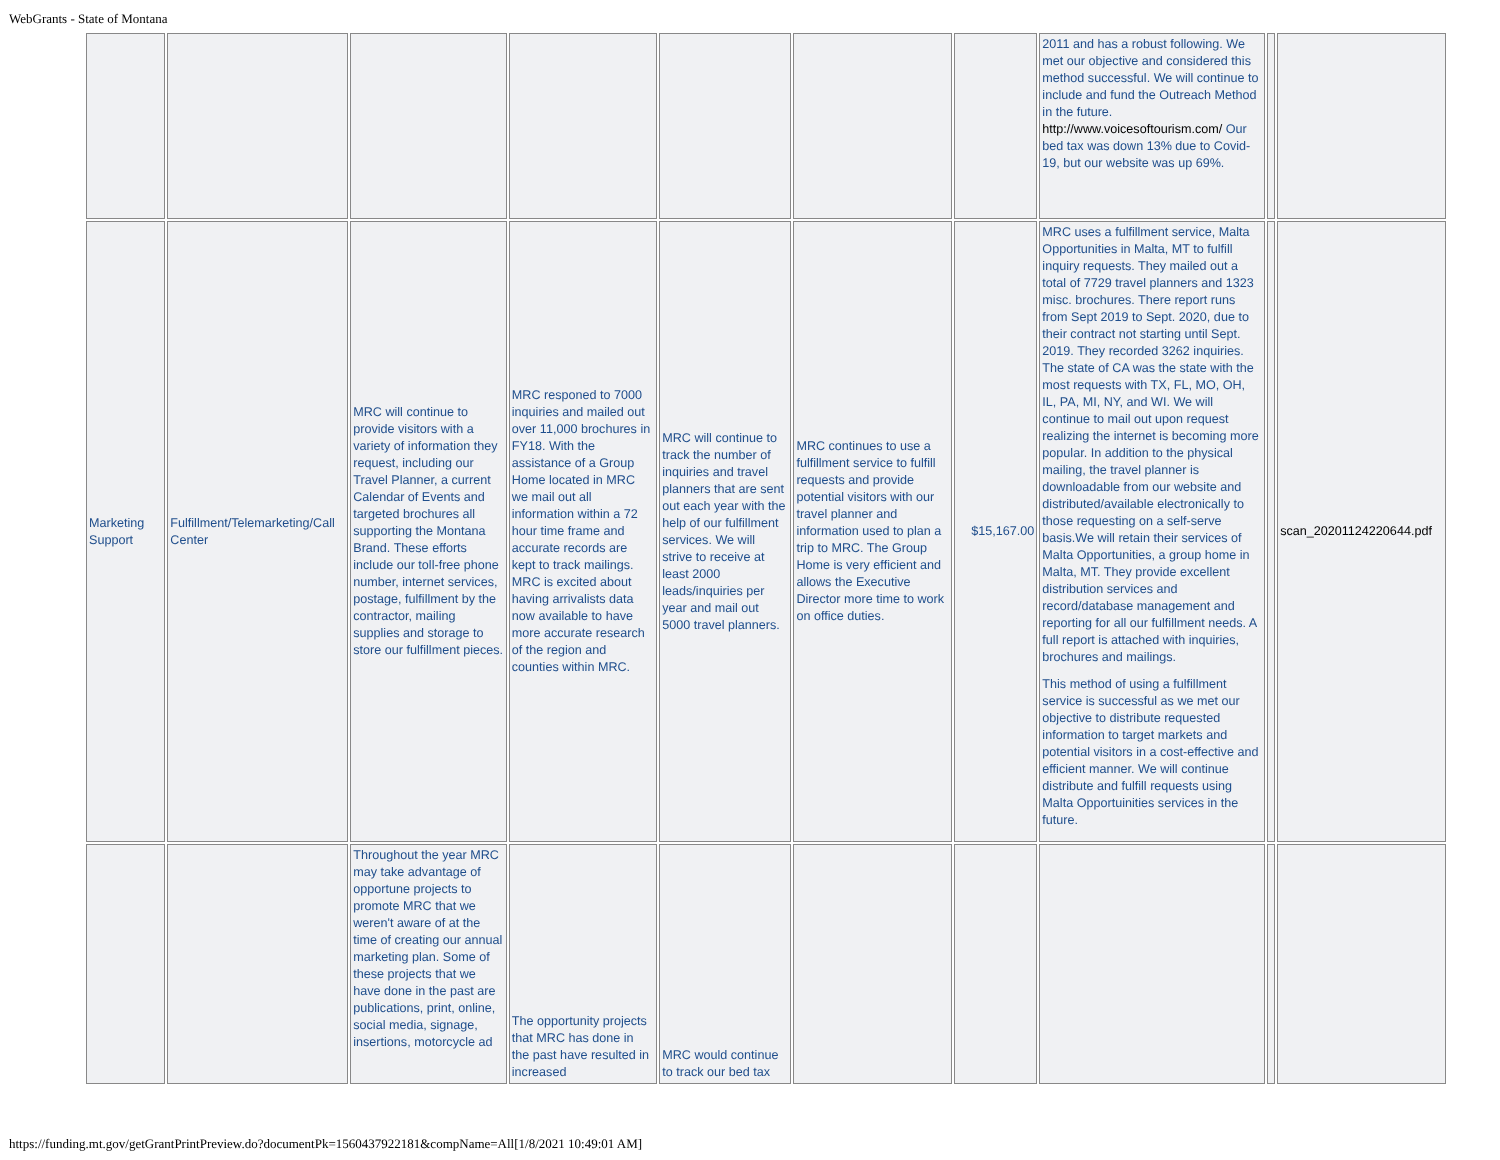WebGrants - State of Montana
| | | | | | | | 2011 and has a robust following. We met our objective and considered this method successful. We will continue to include and fund the Outreach Method in the future. http://www.voicesoftourism.com/ Our bed tax was down 13% due to Covid-19, but our website was up 69%. | | |
| Marketing Support | Fulfillment/Telemarketing/Call Center | MRC will continue to provide visitors with a variety of information they request, including our Travel Planner, a current Calendar of Events and targeted brochures all supporting the Montana Brand. These efforts include our toll-free phone number, internet services, postage, fulfillment by the contractor, mailing supplies and storage to store our fulfillment pieces. | MRC responed to 7000 inquiries and mailed out over 11,000 brochures in FY18. With the assistance of a Group Home located in MRC we mail out all information within a 72 hour time frame and accurate records are kept to track mailings. MRC is excited about having arrivalists data now available to have more accurate research of the region and counties within MRC. | MRC will continue to track the number of inquiries and travel planners that are sent out each year with the help of our fulfillment services. We will strive to receive at least 2000 leads/inquiries per year and mail out 5000 travel planners. | MRC continues to use a fulfillment service to fulfill requests and provide potential visitors with our travel planner and information used to plan a trip to MRC. The Group Home is very efficient and allows the Executive Director more time to work on office duties. | $15,167.00 | MRC uses a fulfillment service, Malta Opportunities in Malta, MT to fulfill inquiry requests. They mailed out a total of 7729 travel planners and 1323 misc. brochures. There report runs from Sept 2019 to Sept. 2020, due to their contract not starting until Sept. 2019. They recorded 3262 inquiries. The state of CA was the state with the most requests with TX, FL, MO, OH, IL, PA, MI, NY, and WI. We will continue to mail out upon request realizing the internet is becoming more popular. In addition to the physical mailing, the travel planner is downloadable from our website and distributed/available electronically to those requesting on a self-serve basis.We will retain their services of Malta Opportunities, a group home in Malta, MT. They provide excellent distribution services and record/database management and reporting for all our fulfillment needs. A full report is attached with inquiries, brochures and mailings. This method of using a fulfillment service is successful as we met our objective to distribute requested information to target markets and potential visitors in a cost-effective and efficient manner. We will continue distribute and fulfill requests using Malta Opportuinities services in the future. | | scan_20201124220644.pdf |
| | | Throughout the year MRC may take advantage of opportune projects to promote MRC that we weren't aware of at the time of creating our annual marketing plan. Some of these projects that we have done in the past are publications, print, online, social media, signage, insertions, motorcycle ad | The opportunity projects that MRC has done in the past have resulted in increased | MRC would continue to track our bed tax | | | | | |
https://funding.mt.gov/getGrantPrintPreview.do?documentPk=1560437922181&compName=All[1/8/2021 10:49:01 AM]